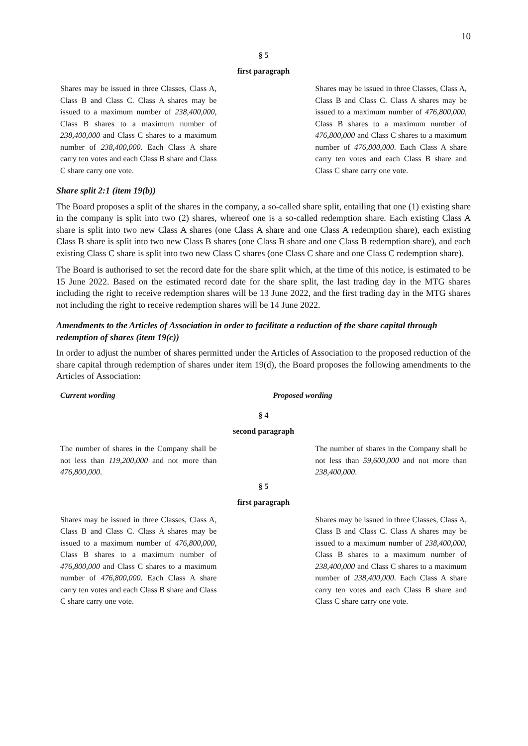10
§ 5
first paragraph
| Shares may be issued in three Classes, Class A, Class B and Class C. Class A shares may be issued to a maximum number of 238,400,000 , Class B shares to a maximum number of 238,400,000 and Class C shares to a maximum number of 238,400,000 . Each Class A share carry ten votes and each Class B share and Class C share carry one vote. | | Shares may be issued in three Classes, Class A, Class B and Class C. Class A shares may be issued to a maximum number of 476,800,000 , Class B shares to a maximum number of 476,800,000 and Class C shares to a maximum number of 476,800,000 . Each Class A share carry ten votes and each Class B share and Class C share carry one vote. |
Share split 2:1 (item 19(b))
The Board proposes a split of the shares in the company, a so-called share split, entailing that one (1) existing share in the company is split into two (2) shares, whereof one is a so-called redemption share. Each existing Class A share is split into two new Class A shares (one Class A share and one Class A redemption share), each existing Class B share is split into two new Class B shares (one Class B share and one Class B redemption share), and each existing Class C share is split into two new Class C shares (one Class C share and one Class C redemption share).
The Board is authorised to set the record date for the share split which, at the time of this notice, is estimated to be 15 June 2022. Based on the estimated record date for the share split, the last trading day in the MTG shares including the right to receive redemption shares will be 13 June 2022, and the first trading day in the MTG shares not including the right to receive redemption shares will be 14 June 2022.
Amendments to the Articles of Association in order to facilitate a reduction of the share capital through redemption of shares (item 19(c))
In order to adjust the number of shares permitted under the Articles of Association to the proposed reduction of the share capital through redemption of shares under item 19(d), the Board proposes the following amendments to the Articles of Association:
| Current wording | | Proposed wording |
| --- | --- | --- |
§ 4
second paragraph
| The number of shares in the Company shall be not less than 119,200,000 and not more than 476,800,000 . | | The number of shares in the Company shall be not less than 59,600,000 and not more than 238,400,000 . |
§ 5
first paragraph
| Shares may be issued in three Classes, Class A, Class B and Class C. Class A shares may be issued to a maximum number of 476,800,000 , Class B shares to a maximum number of 476,800,000 and Class C shares to a maximum number of 476,800,000 . Each Class A share carry ten votes and each Class B share and Class C share carry one vote. | | Shares may be issued in three Classes, Class A, Class B and Class C. Class A shares may be issued to a maximum number of 238,400,000 , Class B shares to a maximum number of 238,400,000 and Class C shares to a maximum number of 238,400,000 . Each Class A share carry ten votes and each Class B share and Class C share carry one vote. |